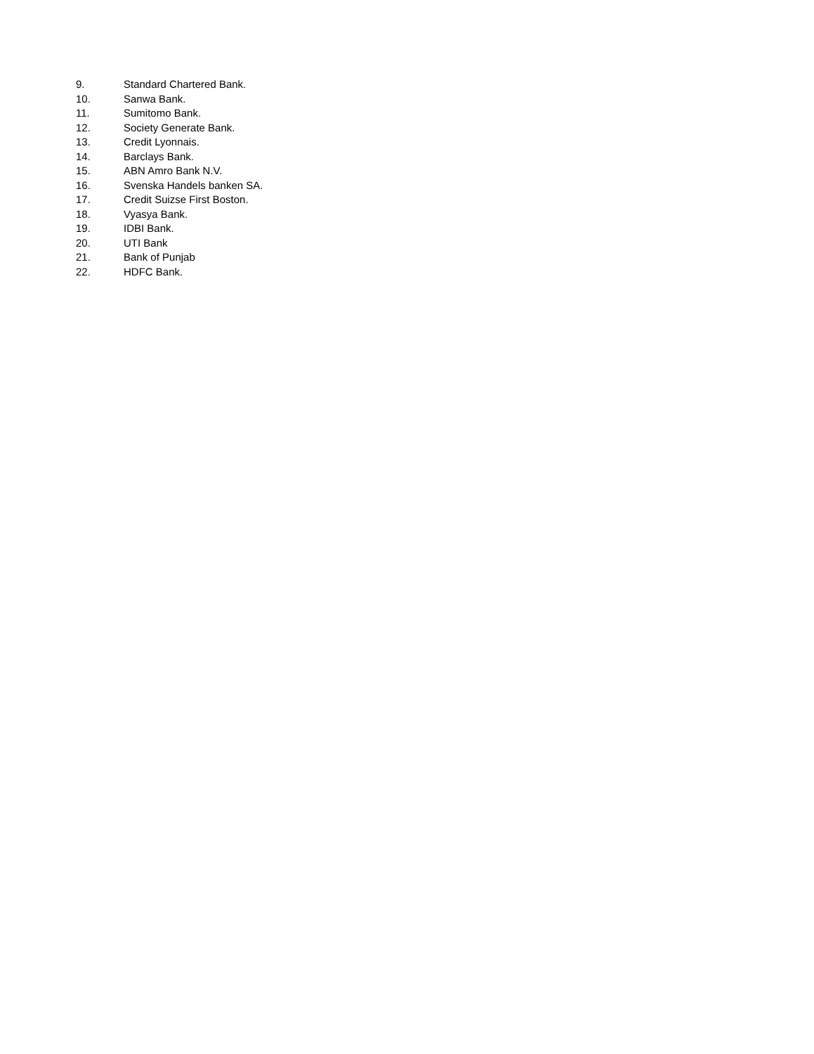9. Standard Chartered Bank.
10. Sanwa Bank.
11. Sumitomo Bank.
12. Society Generate Bank.
13. Credit Lyonnais.
14. Barclays Bank.
15. ABN Amro Bank N.V.
16. Svenska Handels banken SA.
17. Credit Suizse First Boston.
18. Vyasya Bank.
19. IDBI Bank.
20. UTI Bank
21. Bank of Punjab
22. HDFC Bank.